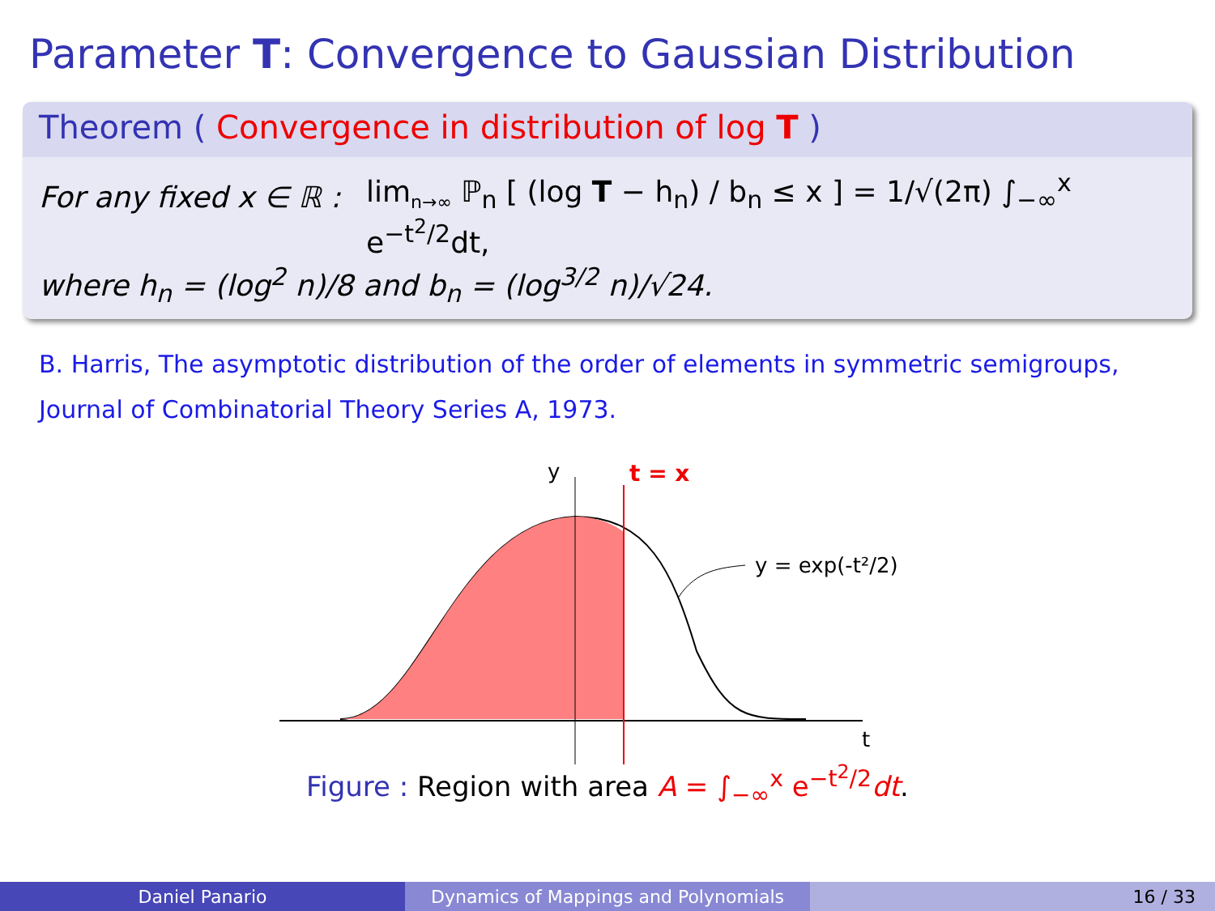Parameter T: Convergence to Gaussian Distribution
Theorem ( Convergence in distribution of log T )
For any fixed x ∈ ℝ : lim<sub>n→∞</sub> ℙ<sub>n</sub> [ (log T − h<sub>n</sub>) / b<sub>n</sub> ≤ x ] = 1/√(2π) ∫<sub>−∞</sub><sup>x</sup> e<sup>−t<sup>2</sup>/2</sup>dt,
where h<sub>n</sub> = (log<sup>2</sup> n)/8 and b<sub>n</sub> = (log<sup>3/2</sup> n)/√24.
B. Harris, The asymptotic distribution of the order of elements in symmetric semigroups, Journal of Combinatorial Theory Series A, 1973.
y
t = x
y = exp(-t²/2)
t
Figure : Region with area A = ∫<sub>−∞</sub><sup>x</sup> e<sup>−t<sup>2</sup>/2</sup>dt.
Daniel Panario Dynamics of Mappings and Polynomials 16 / 33